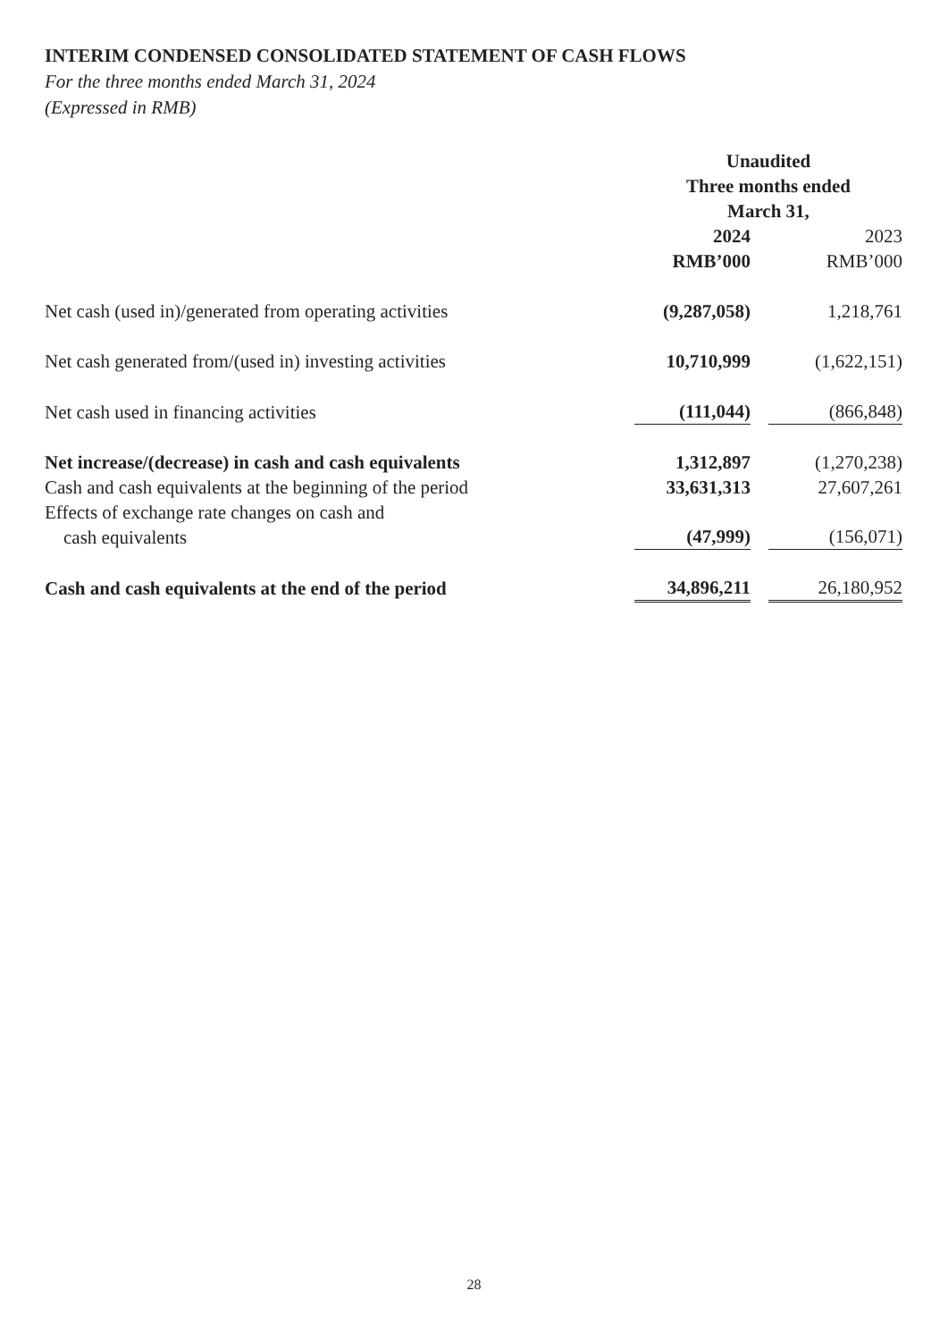INTERIM CONDENSED CONSOLIDATED STATEMENT OF CASH FLOWS
For the three months ended March 31, 2024
(Expressed in RMB)
| | Unaudited Three months ended March 31, | | |
| | 2024 | | 2023 |
| | RMB’000 | | RMB’000 |
| Net cash (used in)/generated from operating activities | (9,287,058) | | 1,218,761 |
| Net cash generated from/(used in) investing activities | 10,710,999 | | (1,622,151) |
| Net cash used in financing activities | (111,044) | | (866,848) |
| Net increase/(decrease) in cash and cash equivalents | 1,312,897 | | (1,270,238) |
| Cash and cash equivalents at the beginning of the period | 33,631,313 | | 27,607,261 |
| Effects of exchange rate changes on cash and cash equivalents | (47,999) | | (156,071) |
| Cash and cash equivalents at the end of the period | 34,896,211 | | 26,180,952 |
28